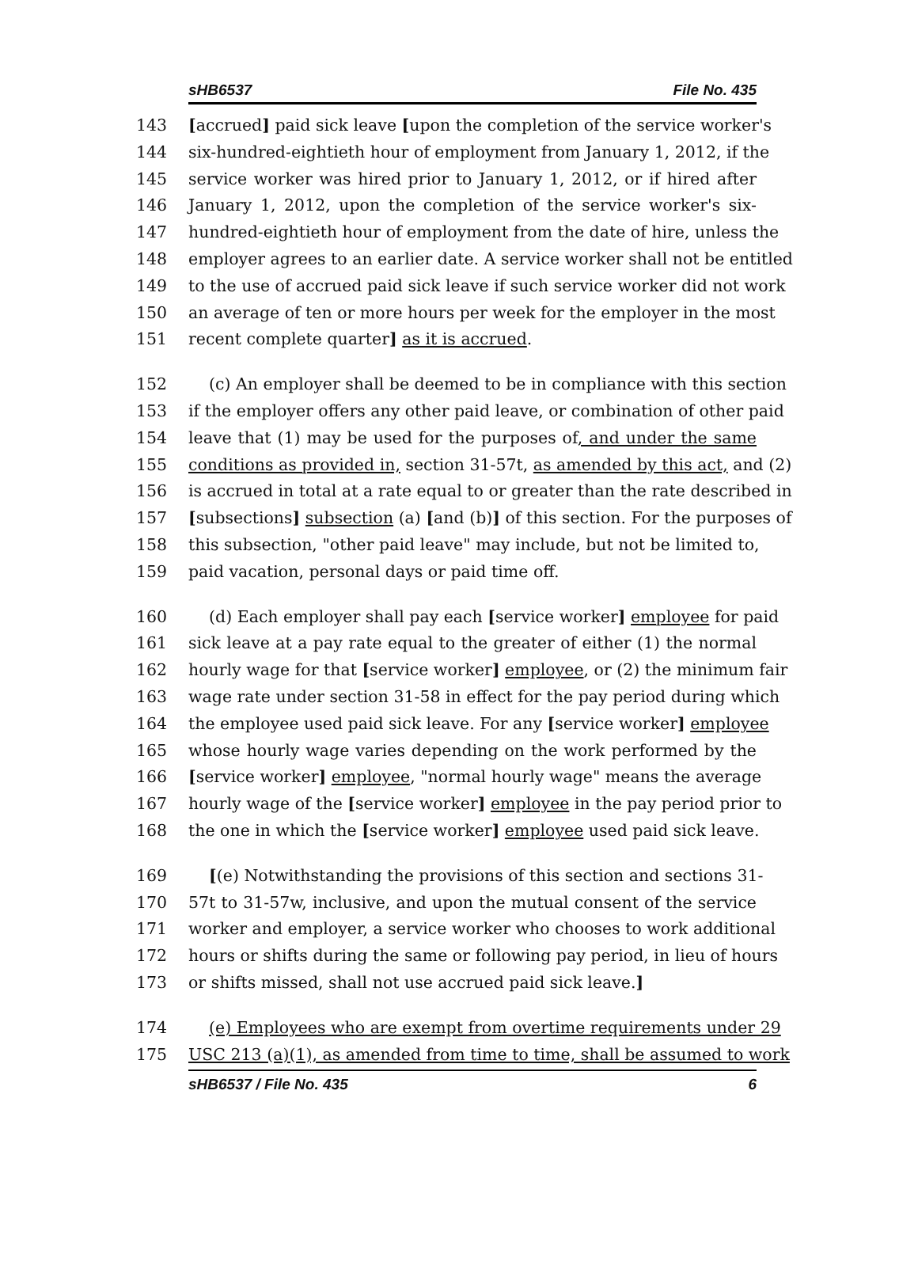sHB6537 File No. 435
143 [accrued] paid sick leave [upon the completion of the service worker's
144 six-hundred-eightieth hour of employment from January 1, 2012, if the
145 service worker was hired prior to January 1, 2012, or if hired after
146 January 1, 2012, upon the completion of the service worker's six-
147 hundred-eightieth hour of employment from the date of hire, unless the
148 employer agrees to an earlier date. A service worker shall not be entitled
149 to the use of accrued paid sick leave if such service worker did not work
150 an average of ten or more hours per week for the employer in the most
151 recent complete quarter] as it is accrued.
152 (c) An employer shall be deemed to be in compliance with this section
153 if the employer offers any other paid leave, or combination of other paid
154 leave that (1) may be used for the purposes of, and under the same
155 conditions as provided in, section 31-57t, as amended by this act, and (2)
156 is accrued in total at a rate equal to or greater than the rate described in
157 [subsections] subsection (a) [and (b)] of this section. For the purposes of
158 this subsection, "other paid leave" may include, but not be limited to,
159 paid vacation, personal days or paid time off.
160 (d) Each employer shall pay each [service worker] employee for paid
161 sick leave at a pay rate equal to the greater of either (1) the normal
162 hourly wage for that [service worker] employee, or (2) the minimum fair
163 wage rate under section 31-58 in effect for the pay period during which
164 the employee used paid sick leave. For any [service worker] employee
165 whose hourly wage varies depending on the work performed by the
166 [service worker] employee, "normal hourly wage" means the average
167 hourly wage of the [service worker] employee in the pay period prior to
168 the one in which the [service worker] employee used paid sick leave.
169 [(e) Notwithstanding the provisions of this section and sections 31-
170 57t to 31-57w, inclusive, and upon the mutual consent of the service
171 worker and employer, a service worker who chooses to work additional
172 hours or shifts during the same or following pay period, in lieu of hours
173 or shifts missed, shall not use accrued paid sick leave.]
174 (e) Employees who are exempt from overtime requirements under 29
175 USC 213 (a)(1), as amended from time to time, shall be assumed to work
sHB6537 / File No. 435 6